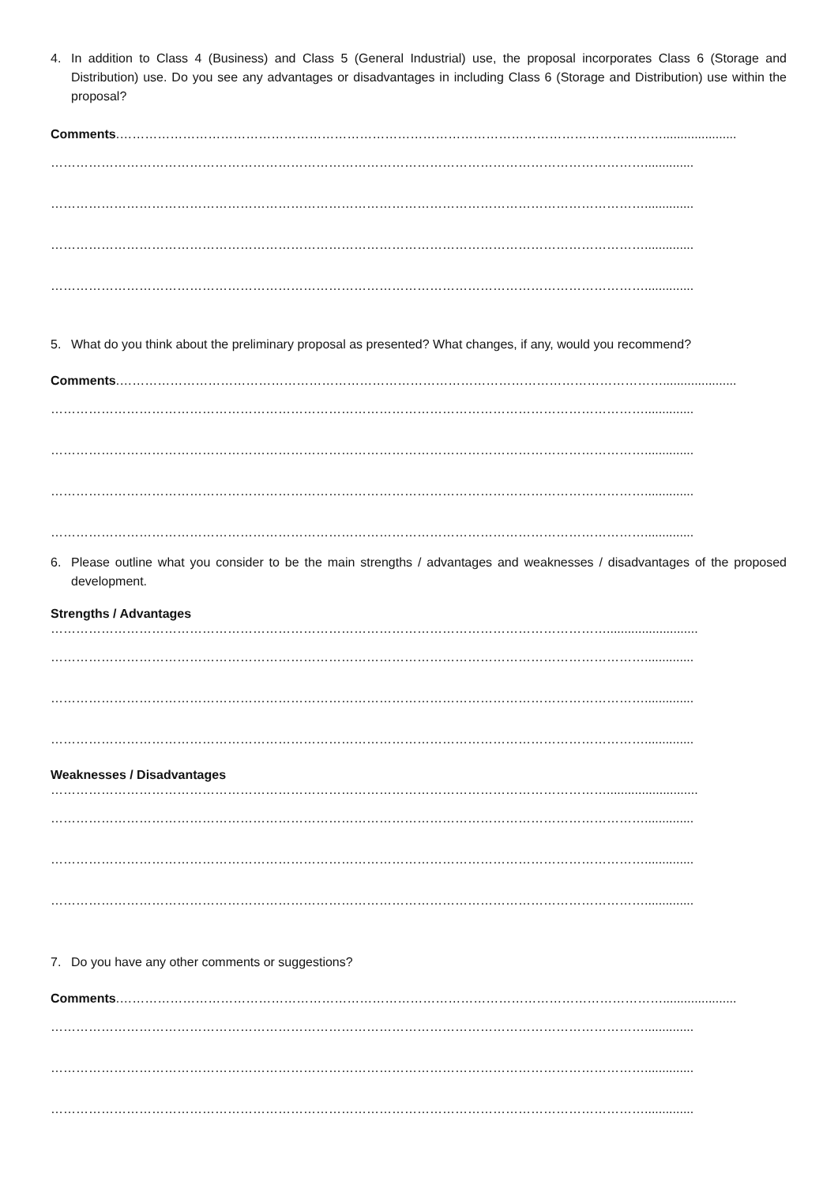4. In addition to Class 4 (Business) and Class 5 (General Industrial) use, the proposal incorporates Class 6 (Storage and Distribution) use. Do you see any advantages or disadvantages in including Class 6 (Storage and Distribution) use within the proposal?
Comments.………………………………………………………………………………………………………………….....................
……………………………………………………………………………………………………………………………..............
……………………………………………………………………………………………………………………………..............
……………………………………………………………………………………………………………………………..............
……………………………………………………………………………………………………………………………..............
5. What do you think about the preliminary proposal as presented? What changes, if any, would you recommend?
Comments.………………………………………………………………………………………………………………….....................
……………………………………………………………………………………………………………………………..............
……………………………………………………………………………………………………………………………..............
……………………………………………………………………………………………………………………………..............
……………………………………………………………………………………………………………………………..............
6. Please outline what you consider to be the main strengths / advantages and weaknesses / disadvantages of the proposed development.
Strengths / Advantages
……………………………………………………………………………………………………………………..........................
……………………………………………………………………………………………………………………………..............
……………………………………………………………………………………………………………………………..............
……………………………………………………………………………………………………………………………..............
Weaknesses / Disadvantages
……………………………………………………………………………………………………………………..........................
……………………………………………………………………………………………………………………………..............
……………………………………………………………………………………………………………………………..............
……………………………………………………………………………………………………………………………..............
7. Do you have any other comments or suggestions?
Comments.………………………………………………………………………………………………………………….....................
……………………………………………………………………………………………………………………………..............
……………………………………………………………………………………………………………………………..............
……………………………………………………………………………………………………………………………..............